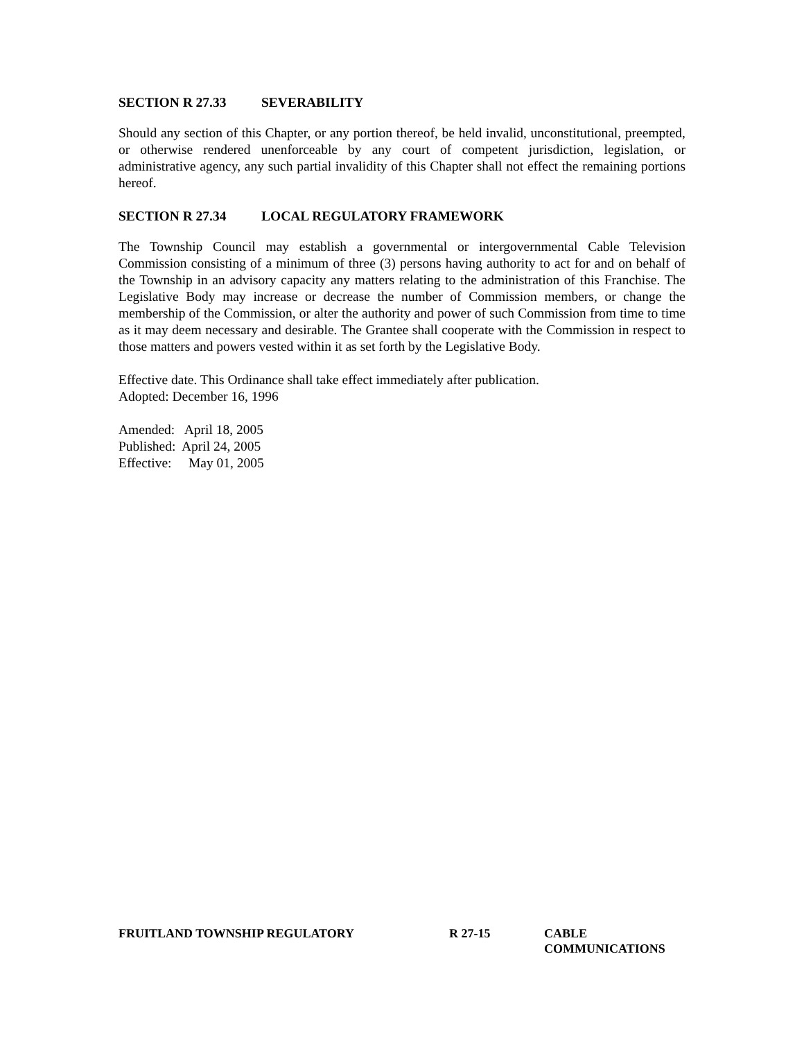SECTION R 27.33 SEVERABILITY
Should any section of this Chapter, or any portion thereof, be held invalid, unconstitutional, preempted, or otherwise rendered unenforceable by any court of competent jurisdiction, legislation, or administrative agency, any such partial invalidity of this Chapter shall not effect the remaining portions hereof.
SECTION R 27.34 LOCAL REGULATORY FRAMEWORK
The Township Council may establish a governmental or intergovernmental Cable Television Commission consisting of a minimum of three (3) persons having authority to act for and on behalf of the Township in an advisory capacity any matters relating to the administration of this Franchise. The Legislative Body may increase or decrease the number of Commission members, or change the membership of the Commission, or alter the authority and power of such Commission from time to time as it may deem necessary and desirable. The Grantee shall cooperate with the Commission in respect to those matters and powers vested within it as set forth by the Legislative Body.
Effective date. This Ordinance shall take effect immediately after publication.
Adopted: December 16, 1996
Amended: April 18, 2005
Published: April 24, 2005
Effective: May 01, 2005
FRUITLAND TOWNSHIP REGULATORY R 27-15 CABLE
COMMUNICATIONS